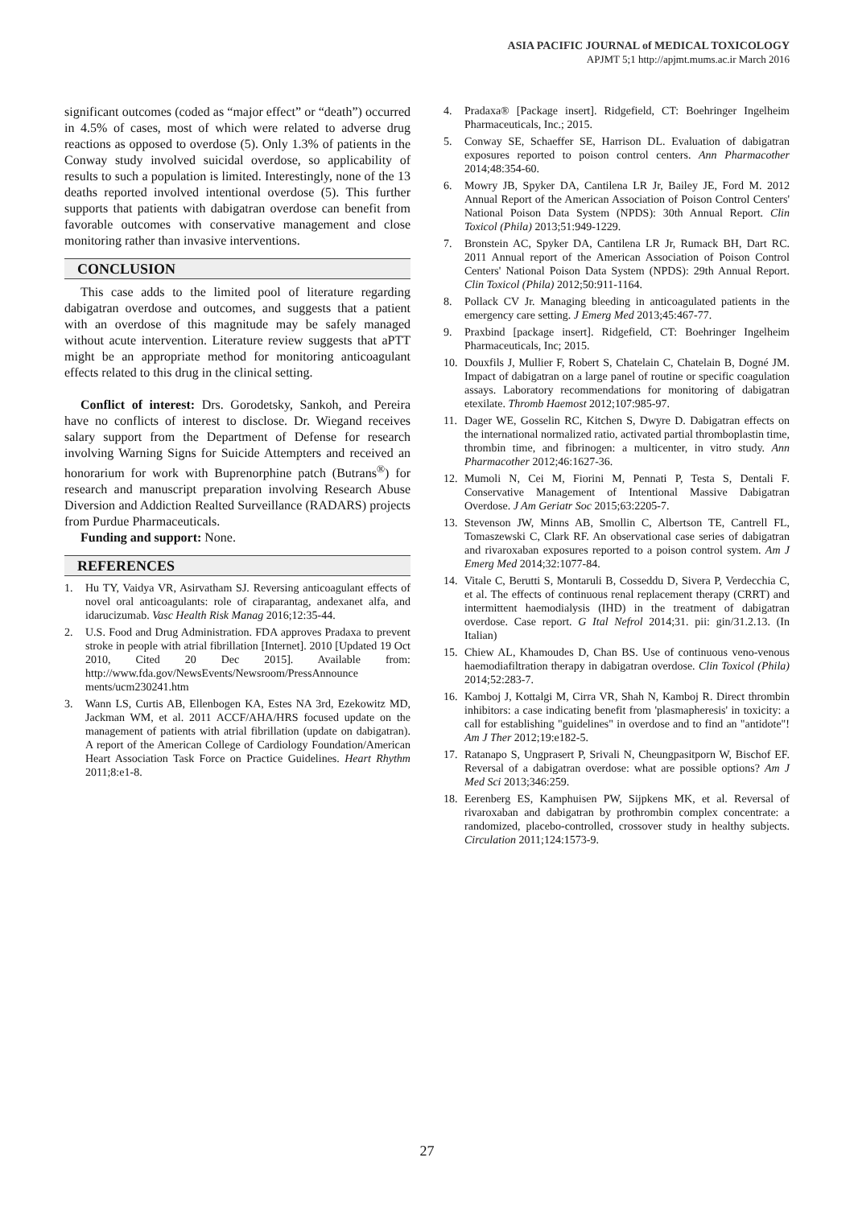ASIA PACIFIC JOURNAL of MEDICAL TOXICOLOGY
APJMT 5;1 http://apjmt.mums.ac.ir March 2016
significant outcomes (coded as “major effect” or “death”) occurred in 4.5% of cases, most of which were related to adverse drug reactions as opposed to overdose (5). Only 1.3% of patients in the Conway study involved suicidal overdose, so applicability of results to such a population is limited. Interestingly, none of the 13 deaths reported involved intentional overdose (5). This further supports that patients with dabigatran overdose can benefit from favorable outcomes with conservative management and close monitoring rather than invasive interventions.
CONCLUSION
This case adds to the limited pool of literature regarding dabigatran overdose and outcomes, and suggests that a patient with an overdose of this magnitude may be safely managed without acute intervention. Literature review suggests that aPTT might be an appropriate method for monitoring anticoagulant effects related to this drug in the clinical setting.
Conflict of interest: Drs. Gorodetsky, Sankoh, and Pereira have no conflicts of interest to disclose. Dr. Wiegand receives salary support from the Department of Defense for research involving Warning Signs for Suicide Attempters and received an honorarium for work with Buprenorphine patch (Butrans<sup>®</sup>) for research and manuscript preparation involving Research Abuse Diversion and Addiction Realted Surveillance (RADARS) projects from Purdue Pharmaceuticals.
Funding and support: None.
REFERENCES
1. Hu TY, Vaidya VR, Asirvatham SJ. Reversing anticoagulant effects of novel oral anticoagulants: role of ciraparantag, andexanet alfa, and idarucizumab. Vasc Health Risk Manag 2016;12:35-44.
2. U.S. Food and Drug Administration. FDA approves Pradaxa to prevent stroke in people with atrial fibrillation [Internet]. 2010 [Updated 19 Oct 2010, Cited 20 Dec 2015]. Available from: http://www.fda.gov/NewsEvents/Newsroom/PressAnnounce ments/ucm230241.htm
3. Wann LS, Curtis AB, Ellenbogen KA, Estes NA 3rd, Ezekowitz MD, Jackman WM, et al. 2011 ACCF/AHA/HRS focused update on the management of patients with atrial fibrillation (update on dabigatran). A report of the American College of Cardiology Foundation/American Heart Association Task Force on Practice Guidelines. Heart Rhythm 2011;8:e1-8.
4. Pradaxa® [Package insert]. Ridgefield, CT: Boehringer Ingelheim Pharmaceuticals, Inc.; 2015.
5. Conway SE, Schaeffer SE, Harrison DL. Evaluation of dabigatran exposures reported to poison control centers. Ann Pharmacother 2014;48:354-60.
6. Mowry JB, Spyker DA, Cantilena LR Jr, Bailey JE, Ford M. 2012 Annual Report of the American Association of Poison Control Centers' National Poison Data System (NPDS): 30th Annual Report. Clin Toxicol (Phila) 2013;51:949-1229.
7. Bronstein AC, Spyker DA, Cantilena LR Jr, Rumack BH, Dart RC. 2011 Annual report of the American Association of Poison Control Centers' National Poison Data System (NPDS): 29th Annual Report. Clin Toxicol (Phila) 2012;50:911-1164.
8. Pollack CV Jr. Managing bleeding in anticoagulated patients in the emergency care setting. J Emerg Med 2013;45:467-77.
9. Praxbind [package insert]. Ridgefield, CT: Boehringer Ingelheim Pharmaceuticals, Inc; 2015.
10. Douxfils J, Mullier F, Robert S, Chatelain C, Chatelain B, Dogné JM. Impact of dabigatran on a large panel of routine or specific coagulation assays. Laboratory recommendations for monitoring of dabigatran etexilate. Thromb Haemost 2012;107:985-97.
11. Dager WE, Gosselin RC, Kitchen S, Dwyre D. Dabigatran effects on the international normalized ratio, activated partial thromboplastin time, thrombin time, and fibrinogen: a multicenter, in vitro study. Ann Pharmacother 2012;46:1627-36.
12. Mumoli N, Cei M, Fiorini M, Pennati P, Testa S, Dentali F. Conservative Management of Intentional Massive Dabigatran Overdose. J Am Geriatr Soc 2015;63:2205-7.
13. Stevenson JW, Minns AB, Smollin C, Albertson TE, Cantrell FL, Tomaszewski C, Clark RF. An observational case series of dabigatran and rivaroxaban exposures reported to a poison control system. Am J Emerg Med 2014;32:1077-84.
14. Vitale C, Berutti S, Montaruli B, Cosseddu D, Sivera P, Verdecchia C, et al. The effects of continuous renal replacement therapy (CRRT) and intermittent haemodialysis (IHD) in the treatment of dabigatran overdose. Case report. G Ital Nefrol 2014;31. pii: gin/31.2.13. (In Italian)
15. Chiew AL, Khamoudes D, Chan BS. Use of continuous veno-venous haemodiafiltration therapy in dabigatran overdose. Clin Toxicol (Phila) 2014;52:283-7.
16. Kamboj J, Kottalgi M, Cirra VR, Shah N, Kamboj R. Direct thrombin inhibitors: a case indicating benefit from 'plasmapheresis' in toxicity: a call for establishing "guidelines" in overdose and to find an "antidote"! Am J Ther 2012;19:e182-5.
17. Ratanapo S, Ungprasert P, Srivali N, Cheungpasitporn W, Bischof EF. Reversal of a dabigatran overdose: what are possible options? Am J Med Sci 2013;346:259.
18. Eerenberg ES, Kamphuisen PW, Sijpkens MK, et al. Reversal of rivaroxaban and dabigatran by prothrombin complex concentrate: a randomized, placebo-controlled, crossover study in healthy subjects. Circulation 2011;124:1573-9.
27